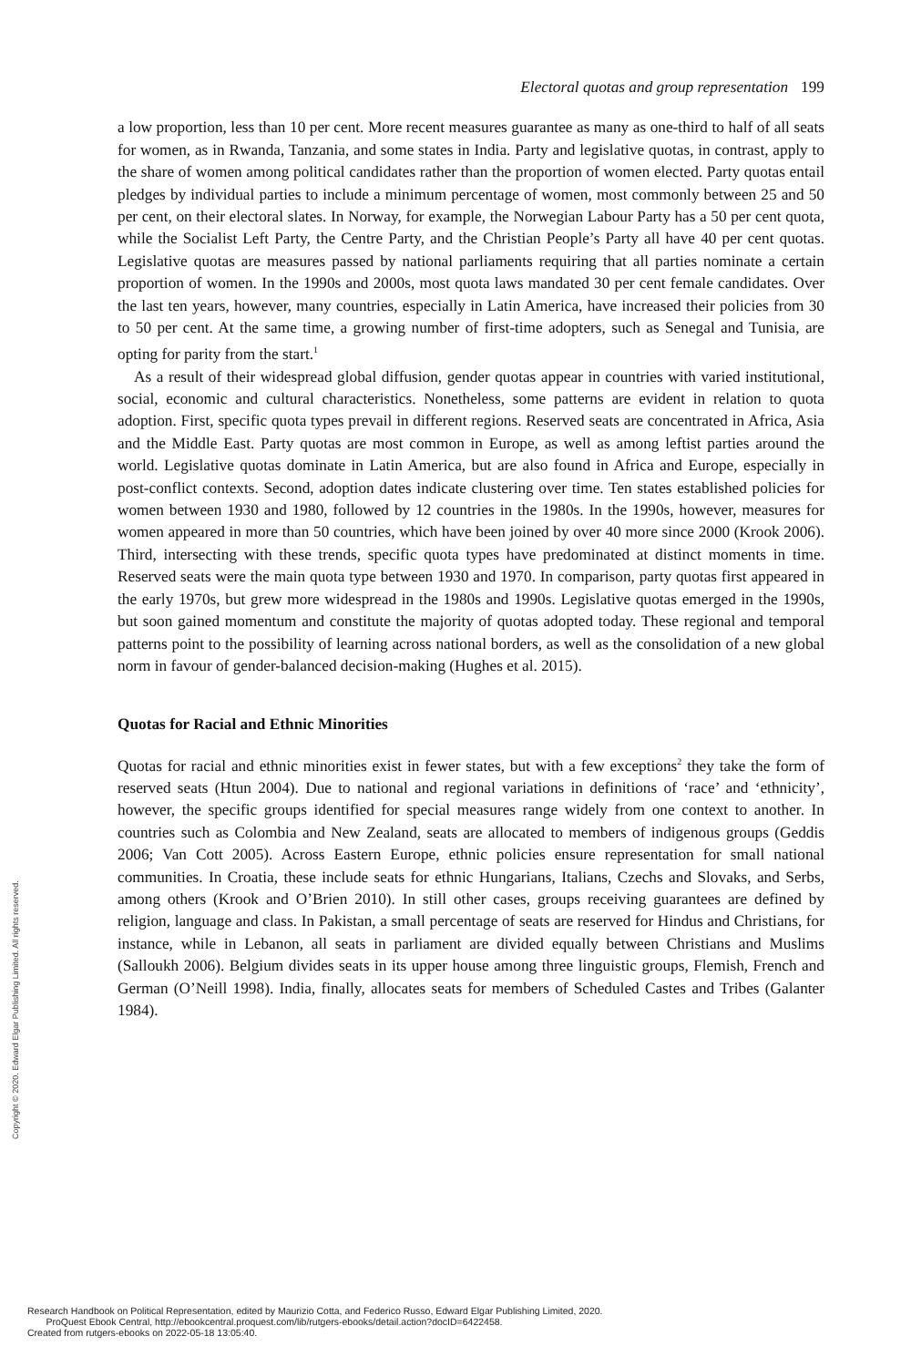Electoral quotas and group representation 199
a low proportion, less than 10 per cent. More recent measures guarantee as many as one-third to half of all seats for women, as in Rwanda, Tanzania, and some states in India. Party and legislative quotas, in contrast, apply to the share of women among political candidates rather than the proportion of women elected. Party quotas entail pledges by individual parties to include a minimum percentage of women, most commonly between 25 and 50 per cent, on their electoral slates. In Norway, for example, the Norwegian Labour Party has a 50 per cent quota, while the Socialist Left Party, the Centre Party, and the Christian People’s Party all have 40 per cent quotas. Legislative quotas are measures passed by national parliaments requiring that all parties nominate a certain proportion of women. In the 1990s and 2000s, most quota laws mandated 30 per cent female candidates. Over the last ten years, however, many countries, especially in Latin America, have increased their policies from 30 to 50 per cent. At the same time, a growing number of first-time adopters, such as Senegal and Tunisia, are opting for parity from the start.<sup>1</sup>
As a result of their widespread global diffusion, gender quotas appear in countries with varied institutional, social, economic and cultural characteristics. Nonetheless, some patterns are evident in relation to quota adoption. First, specific quota types prevail in different regions. Reserved seats are concentrated in Africa, Asia and the Middle East. Party quotas are most common in Europe, as well as among leftist parties around the world. Legislative quotas dominate in Latin America, but are also found in Africa and Europe, especially in post-conflict contexts. Second, adoption dates indicate clustering over time. Ten states established policies for women between 1930 and 1980, followed by 12 countries in the 1980s. In the 1990s, however, measures for women appeared in more than 50 countries, which have been joined by over 40 more since 2000 (Krook 2006). Third, intersecting with these trends, specific quota types have predominated at distinct moments in time. Reserved seats were the main quota type between 1930 and 1970. In comparison, party quotas first appeared in the early 1970s, but grew more widespread in the 1980s and 1990s. Legislative quotas emerged in the 1990s, but soon gained momentum and constitute the majority of quotas adopted today. These regional and temporal patterns point to the possibility of learning across national borders, as well as the consolidation of a new global norm in favour of gender-balanced decision-making (Hughes et al. 2015).
Quotas for Racial and Ethnic Minorities
Quotas for racial and ethnic minorities exist in fewer states, but with a few exceptions<sup>2</sup> they take the form of reserved seats (Htun 2004). Due to national and regional variations in definitions of ‘race’ and ‘ethnicity’, however, the specific groups identified for special measures range widely from one context to another. In countries such as Colombia and New Zealand, seats are allocated to members of indigenous groups (Geddis 2006; Van Cott 2005). Across Eastern Europe, ethnic policies ensure representation for small national communities. In Croatia, these include seats for ethnic Hungarians, Italians, Czechs and Slovaks, and Serbs, among others (Krook and O’Brien 2010). In still other cases, groups receiving guarantees are defined by religion, language and class. In Pakistan, a small percentage of seats are reserved for Hindus and Christians, for instance, while in Lebanon, all seats in parliament are divided equally between Christians and Muslims (Salloukh 2006). Belgium divides seats in its upper house among three linguistic groups, Flemish, French and German (O’Neill 1998). India, finally, allocates seats for members of Scheduled Castes and Tribes (Galanter 1984).
Copyright © 2020. Edward Elgar Publishing Limited. All rights reserved.
Research Handbook on Political Representation, edited by Maurizio Cotta, and Federico Russo, Edward Elgar Publishing Limited, 2020.
ProQuest Ebook Central, http://ebookcentral.proquest.com/lib/rutgers-ebooks/detail.action?docID=6422458.
Created from rutgers-ebooks on 2022-05-18 13:05:40.